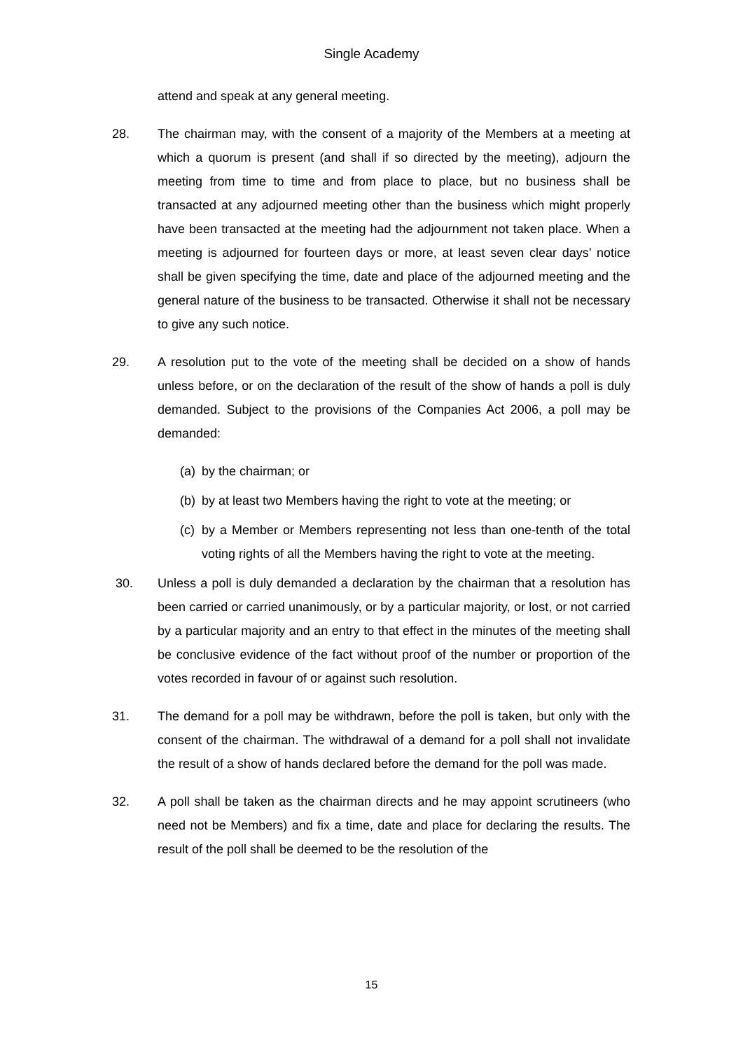Single Academy
attend and speak at any general meeting.
28. The chairman may, with the consent of a majority of the Members at a meeting at which a quorum is present (and shall if so directed by the meeting), adjourn the meeting from time to time and from place to place, but no business shall be transacted at any adjourned meeting other than the business which might properly have been transacted at the meeting had the adjournment not taken place. When a meeting is adjourned for fourteen days or more, at least seven clear days’ notice shall be given specifying the time, date and place of the adjourned meeting and the general nature of the business to be transacted. Otherwise it shall not be necessary to give any such notice.
29. A resolution put to the vote of the meeting shall be decided on a show of hands unless before, or on the declaration of the result of the show of hands a poll is duly demanded. Subject to the provisions of the Companies Act 2006, a poll may be demanded:
(a)
by the chairman; or
(b)
by at least two Members having the right to vote at the meeting; or
(c)
by a Member or Members representing not less than one-tenth of the total voting rights of all the Members having the right to vote at the meeting.
30. Unless a poll is duly demanded a declaration by the chairman that a resolution has been carried or carried unanimously, or by a particular majority, or lost, or not carried by a particular majority and an entry to that effect in the minutes of the meeting shall be conclusive evidence of the fact without proof of the number or proportion of the votes recorded in favour of or against such resolution.
31. The demand for a poll may be withdrawn, before the poll is taken, but only with the consent of the chairman. The withdrawal of a demand for a poll shall not invalidate the result of a show of hands declared before the demand for the poll was made.
32. A poll shall be taken as the chairman directs and he may appoint scrutineers (who need not be Members) and fix a time, date and place for declaring the results. The result of the poll shall be deemed to be the resolution of the
15